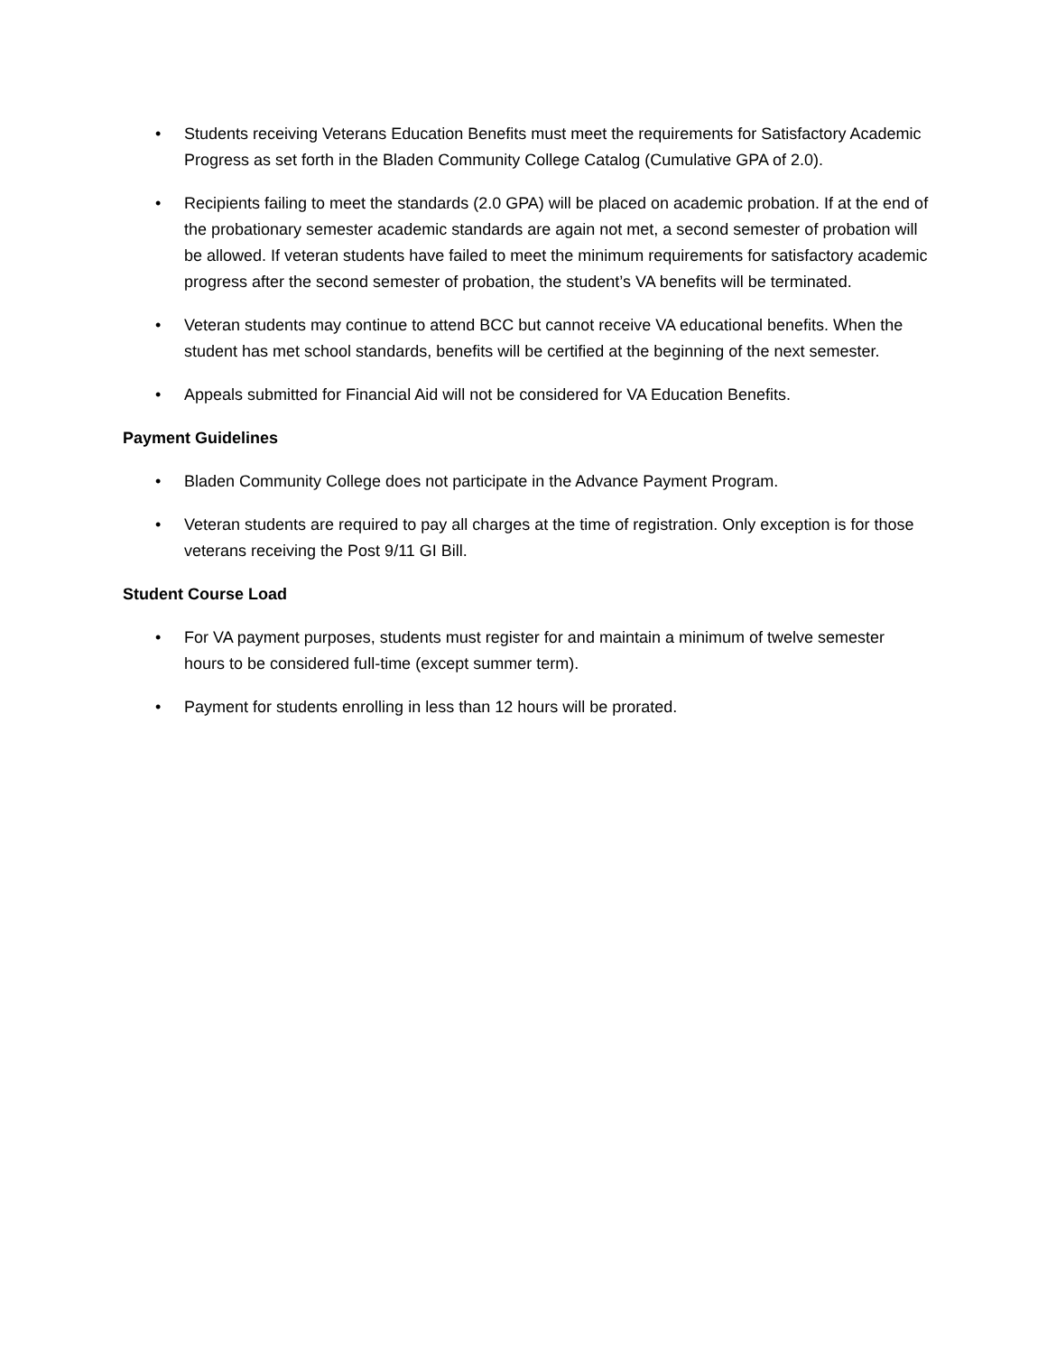• Students receiving Veterans Education Benefits must meet the requirements for Satisfactory Academic Progress as set forth in the Bladen Community College Catalog (Cumulative GPA of 2.0).
• Recipients failing to meet the standards (2.0 GPA) will be placed on academic probation. If at the end of the probationary semester academic standards are again not met, a second semester of probation will be allowed. If veteran students have failed to meet the minimum requirements for satisfactory academic progress after the second semester of probation, the student’s VA benefits will be terminated.
• Veteran students may continue to attend BCC but cannot receive VA educational benefits. When the student has met school standards, benefits will be certified at the beginning of the next semester.
• Appeals submitted for Financial Aid will not be considered for VA Education Benefits.
Payment Guidelines
• Bladen Community College does not participate in the Advance Payment Program.
• Veteran students are required to pay all charges at the time of registration. Only exception is for those veterans receiving the Post 9/11 GI Bill.
Student Course Load
• For VA payment purposes, students must register for and maintain a minimum of twelve semester hours to be considered full-time (except summer term).
• Payment for students enrolling in less than 12 hours will be prorated.